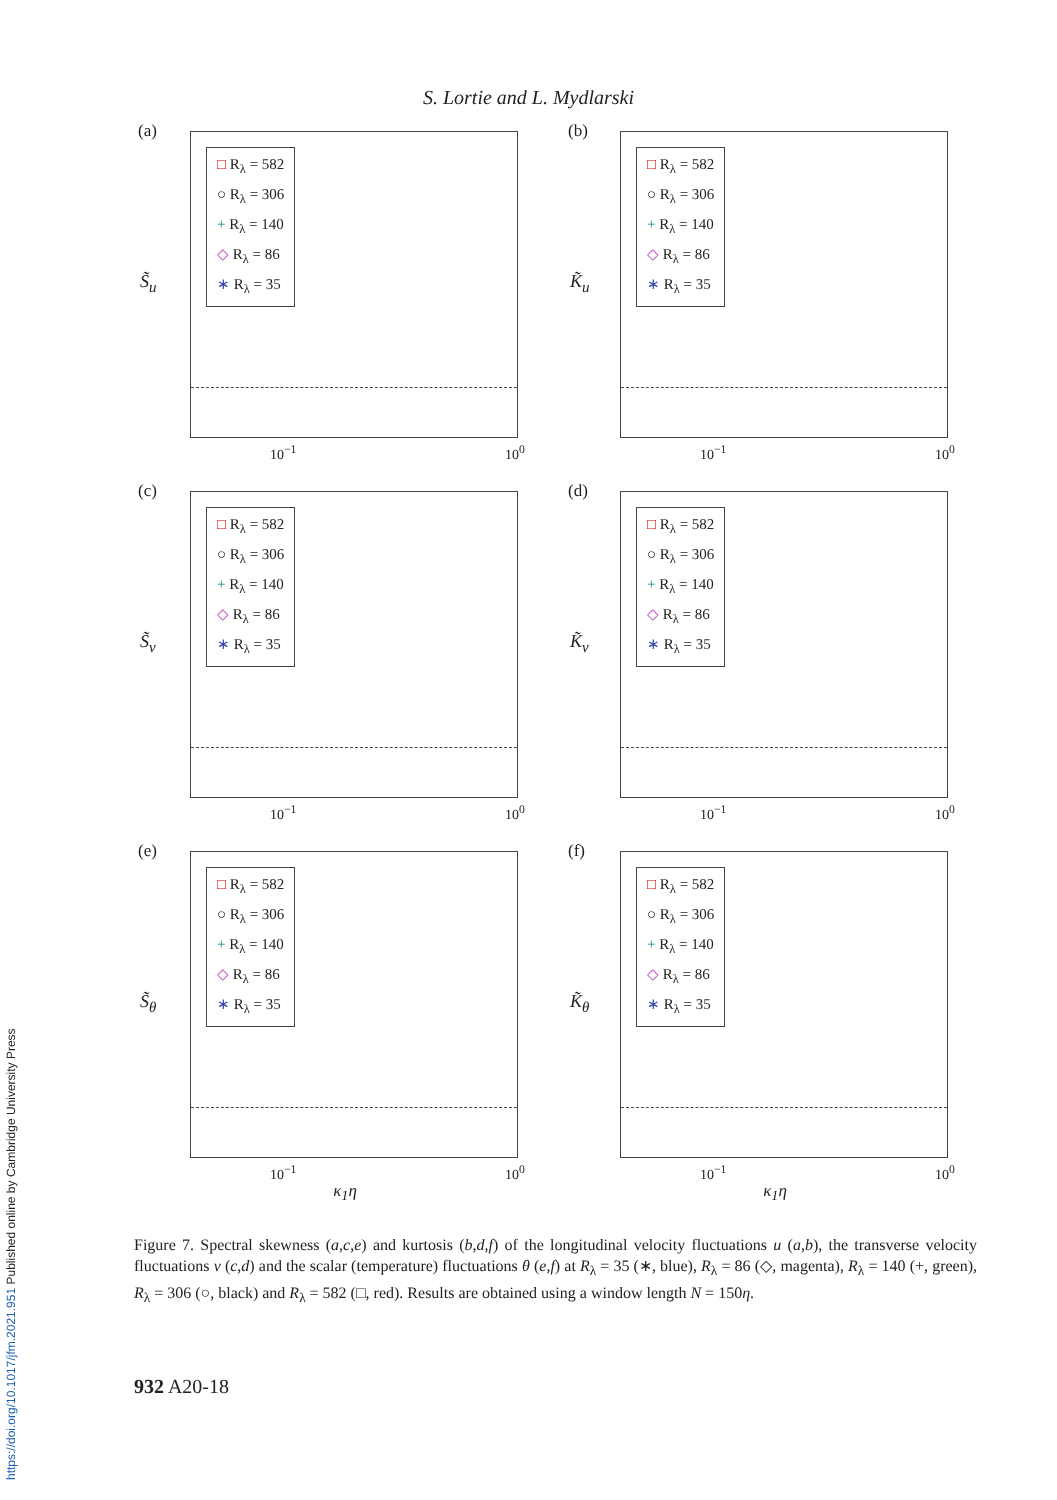S. Lortie and L. Mydlarski
(a)
S̃<sub>u</sub>
□ R<sub>λ</sub> = 582
○ R<sub>λ</sub> = 306
+ R<sub>λ</sub> = 140
◇ R<sub>λ</sub> = 86
∗ R<sub>λ</sub> = 35
10<sup>−1</sup> 10<sup>0</sup>
(b)
K̃<sub>u</sub>
□ R<sub>λ</sub> = 582
○ R<sub>λ</sub> = 306
+ R<sub>λ</sub> = 140
◇ R<sub>λ</sub> = 86
∗ R<sub>λ</sub> = 35
10<sup>−1</sup> 10<sup>0</sup>
(c)
S̃<sub>v</sub>
□ R<sub>λ</sub> = 582
○ R<sub>λ</sub> = 306
+ R<sub>λ</sub> = 140
◇ R<sub>λ</sub> = 86
∗ R<sub>λ</sub> = 35
10<sup>−1</sup> 10<sup>0</sup>
(d)
K̃<sub>v</sub>
□ R<sub>λ</sub> = 582
○ R<sub>λ</sub> = 306
+ R<sub>λ</sub> = 140
◇ R<sub>λ</sub> = 86
∗ R<sub>λ</sub> = 35
10<sup>−1</sup> 10<sup>0</sup>
(e)
S̃<sub>θ</sub>
□ R<sub>λ</sub> = 582
○ R<sub>λ</sub> = 306
+ R<sub>λ</sub> = 140
◇ R<sub>λ</sub> = 86
∗ R<sub>λ</sub> = 35
10<sup>−1</sup> 10<sup>0</sup>
(f)
K̃<sub>θ</sub>
□ R<sub>λ</sub> = 582
○ R<sub>λ</sub> = 306
+ R<sub>λ</sub> = 140
◇ R<sub>λ</sub> = 86
∗ R<sub>λ</sub> = 35
10<sup>−1</sup> 10<sup>0</sup>
κ<sub>1</sub>η
κ<sub>1</sub>η
Figure 7. Spectral skewness (a,c,e) and kurtosis (b,d,f) of the longitudinal velocity fluctuations u (a,b), the transverse velocity fluctuations v (c,d) and the scalar (temperature) fluctuations θ (e,f) at R<sub>λ</sub> = 35 (∗, blue), R<sub>λ</sub> = 86 (◇, magenta), R<sub>λ</sub> = 140 (+, green), R<sub>λ</sub> = 306 (○, black) and R<sub>λ</sub> = 582 (□, red). Results are obtained using a window length N = 150η.
932 A20-18
https://doi.org/10.1017/jfm.2021.951 Published online by Cambridge University Press